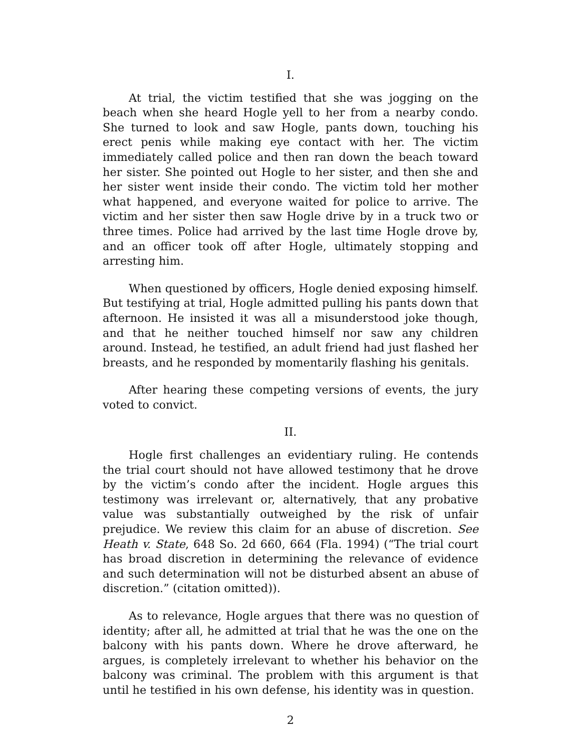I.
At trial, the victim testified that she was jogging on the beach when she heard Hogle yell to her from a nearby condo. She turned to look and saw Hogle, pants down, touching his erect penis while making eye contact with her. The victim immediately called police and then ran down the beach toward her sister. She pointed out Hogle to her sister, and then she and her sister went inside their condo. The victim told her mother what happened, and everyone waited for police to arrive. The victim and her sister then saw Hogle drive by in a truck two or three times. Police had arrived by the last time Hogle drove by, and an officer took off after Hogle, ultimately stopping and arresting him.
When questioned by officers, Hogle denied exposing himself. But testifying at trial, Hogle admitted pulling his pants down that afternoon. He insisted it was all a misunderstood joke though, and that he neither touched himself nor saw any children around. Instead, he testified, an adult friend had just flashed her breasts, and he responded by momentarily flashing his genitals.
After hearing these competing versions of events, the jury voted to convict.
II.
Hogle first challenges an evidentiary ruling. He contends the trial court should not have allowed testimony that he drove by the victim’s condo after the incident. Hogle argues this testimony was irrelevant or, alternatively, that any probative value was substantially outweighed by the risk of unfair prejudice. We review this claim for an abuse of discretion. See Heath v. State, 648 So. 2d 660, 664 (Fla. 1994) (“The trial court has broad discretion in determining the relevance of evidence and such determination will not be disturbed absent an abuse of discretion.” (citation omitted)).
As to relevance, Hogle argues that there was no question of identity; after all, he admitted at trial that he was the one on the balcony with his pants down. Where he drove afterward, he argues, is completely irrelevant to whether his behavior on the balcony was criminal. The problem with this argument is that until he testified in his own defense, his identity was in question.
2